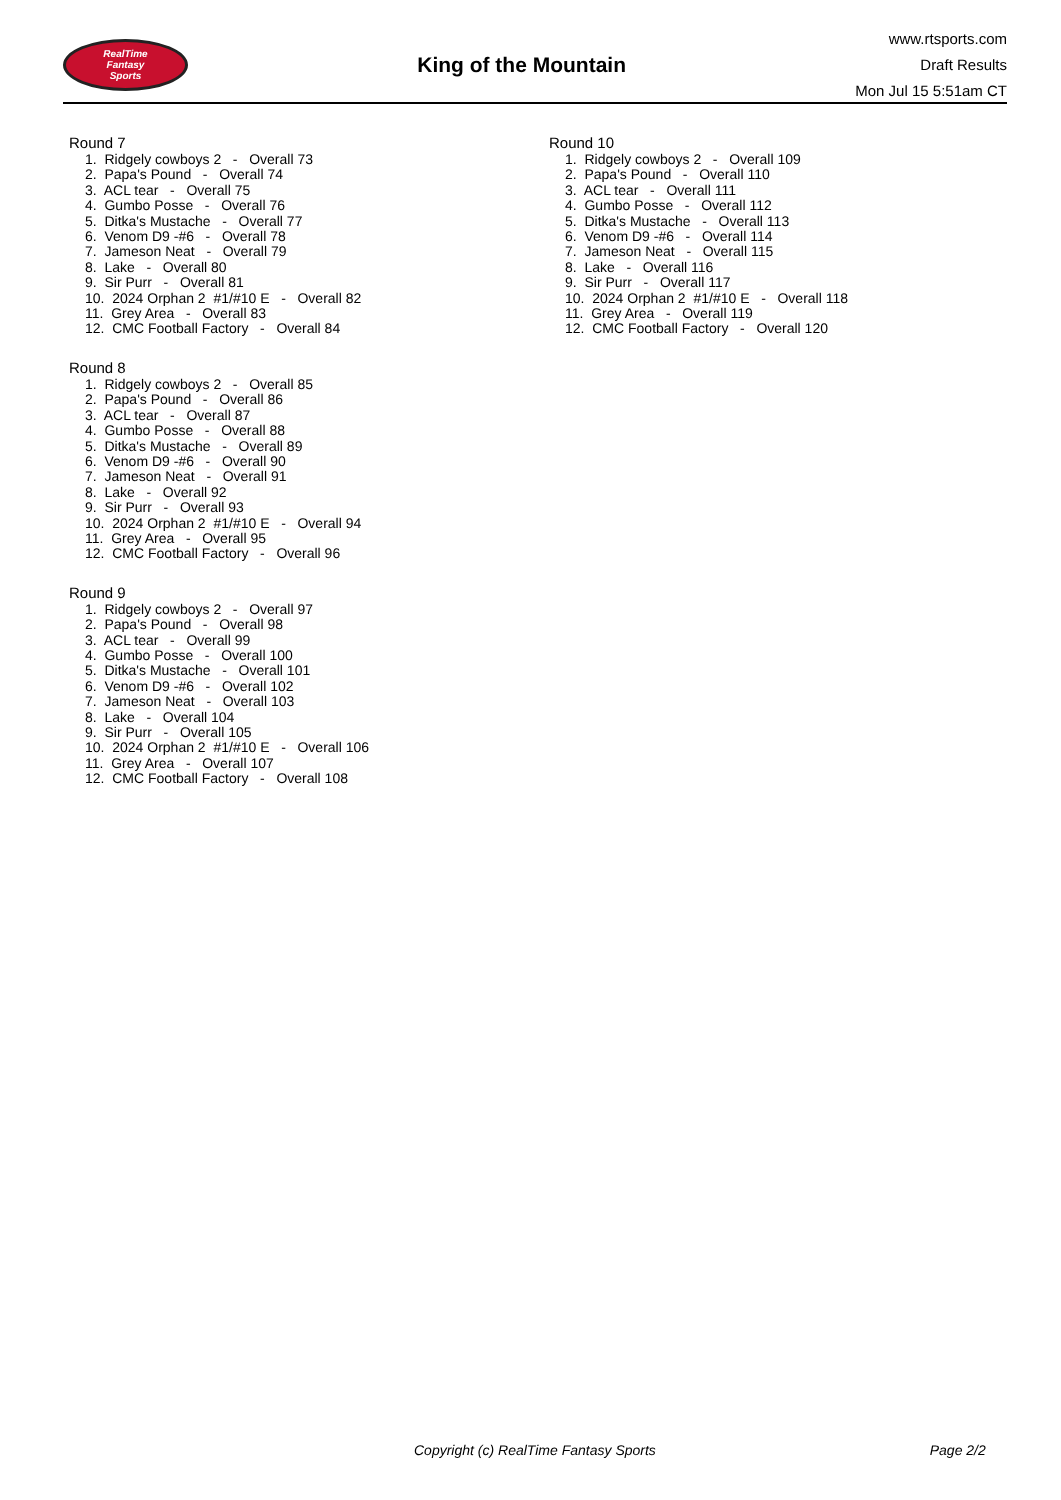RealTime
Fantasy
Sports
King of the Mountain
www.rtsports.com
Draft Results
Mon Jul 15 5:51am CT
Round 7
1. Ridgely cowboys 2 - Overall 73
2. Papa's Pound - Overall 74
3. ACL tear - Overall 75
4. Gumbo Posse - Overall 76
5. Ditka's Mustache - Overall 77
6. Venom D9 -#6 - Overall 78
7. Jameson Neat - Overall 79
8. Lake - Overall 80
9. Sir Purr - Overall 81
10. 2024 Orphan 2 #1/#10 E - Overall 82
11. Grey Area - Overall 83
12. CMC Football Factory - Overall 84
Round 8
1. Ridgely cowboys 2 - Overall 85
2. Papa's Pound - Overall 86
3. ACL tear - Overall 87
4. Gumbo Posse - Overall 88
5. Ditka's Mustache - Overall 89
6. Venom D9 -#6 - Overall 90
7. Jameson Neat - Overall 91
8. Lake - Overall 92
9. Sir Purr - Overall 93
10. 2024 Orphan 2 #1/#10 E - Overall 94
11. Grey Area - Overall 95
12. CMC Football Factory - Overall 96
Round 9
1. Ridgely cowboys 2 - Overall 97
2. Papa's Pound - Overall 98
3. ACL tear - Overall 99
4. Gumbo Posse - Overall 100
5. Ditka's Mustache - Overall 101
6. Venom D9 -#6 - Overall 102
7. Jameson Neat - Overall 103
8. Lake - Overall 104
9. Sir Purr - Overall 105
10. 2024 Orphan 2 #1/#10 E - Overall 106
11. Grey Area - Overall 107
12. CMC Football Factory - Overall 108
Round 10
1. Ridgely cowboys 2 - Overall 109
2. Papa's Pound - Overall 110
3. ACL tear - Overall 111
4. Gumbo Posse - Overall 112
5. Ditka's Mustache - Overall 113
6. Venom D9 -#6 - Overall 114
7. Jameson Neat - Overall 115
8. Lake - Overall 116
9. Sir Purr - Overall 117
10. 2024 Orphan 2 #1/#10 E - Overall 118
11. Grey Area - Overall 119
12. CMC Football Factory - Overall 120
Copyright (c) RealTime Fantasy Sports Page 2/2